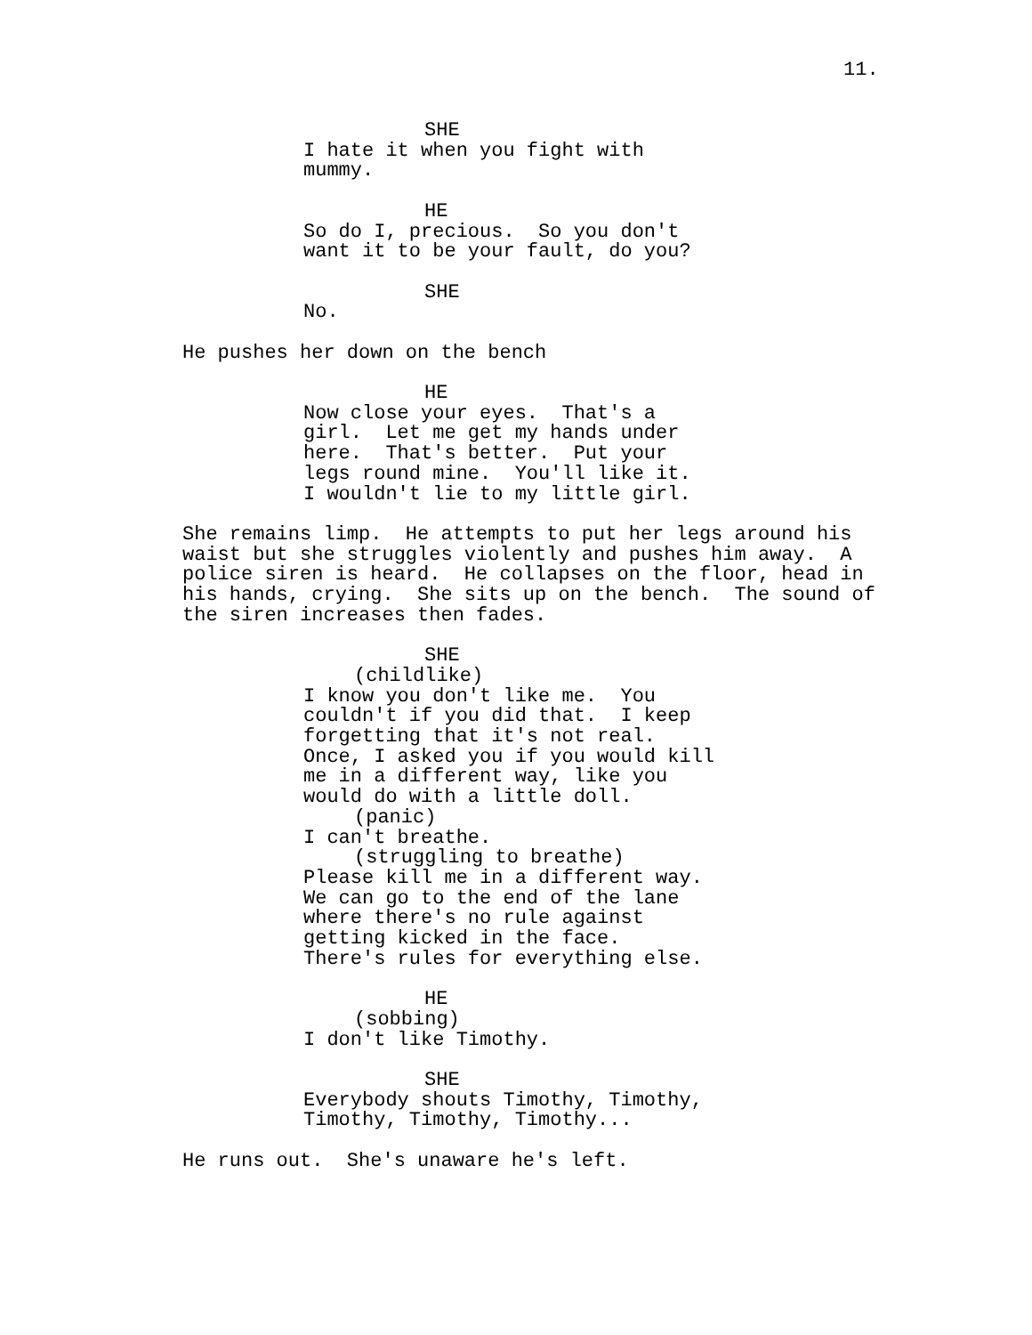11.
SHE
I hate it when you fight with mummy.
HE
So do I, precious. So you don't want it to be your fault, do you?
SHE
No.
He pushes her down on the bench
HE
Now close your eyes. That's a girl. Let me get my hands under here. That's better. Put your legs round mine. You'll like it. I wouldn't lie to my little girl.
She remains limp. He attempts to put her legs around his waist but she struggles violently and pushes him away. A police siren is heard. He collapses on the floor, head in his hands, crying. She sits up on the bench. The sound of the siren increases then fades.
SHE
(childlike)
I know you don't like me. You couldn't if you did that. I keep forgetting that it's not real. Once, I asked you if you would kill me in a different way, like you would do with a little doll.
(panic)
I can't breathe.
(struggling to breathe)
Please kill me in a different way. We can go to the end of the lane where there's no rule against getting kicked in the face. There's rules for everything else.
HE
(sobbing)
I don't like Timothy.
SHE
Everybody shouts Timothy, Timothy, Timothy, Timothy, Timothy...
He runs out. She's unaware he's left.